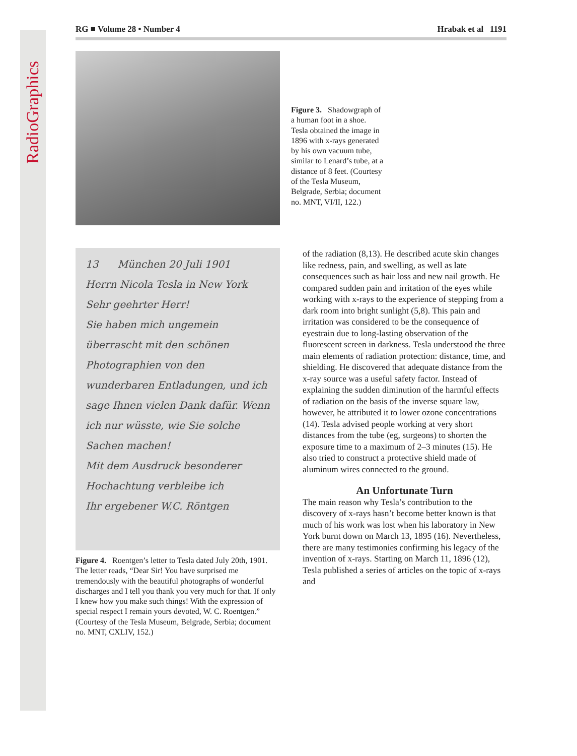RadioGraphics
RG ■ Volume 28 • Number 4 Hrabak et al 1191
Figure 3. Shadowgraph of a human foot in a shoe. Tesla obtained the image in 1896 with x-rays generated by his own vacuum tube, similar to Lenard’s tube, at a distance of 8 feet. (Courtesy of the Tesla Museum, Belgrade, Serbia; document no. MNT, VI/II, 122.)
13 München 20 Juli 1901
Herrn Nicola Tesla in New York
Sehr geehrter Herr!
Sie haben mich ungemein überrascht mit den schönen Photographien von den wunderbaren Entladungen, und ich sage Ihnen vielen Dank dafür. Wenn ich nur wüsste, wie Sie solche Sachen machen!
Mit dem Ausdruck besonderer Hochachtung verbleibe ich
Ihr ergebener W.C. Röntgen
Figure 4. Roentgen’s letter to Tesla dated July 20th, 1901. The letter reads, “Dear Sir! You have surprised me tremendously with the beautiful photographs of wonderful discharges and I tell you thank you very much for that. If only I knew how you make such things! With the expression of special respect I remain yours devoted, W. C. Roentgen.” (Courtesy of the Tesla Museum, Belgrade, Serbia; document no. MNT, CXLIV, 152.)
of the radiation (8,13). He described acute skin changes like redness, pain, and swelling, as well as late consequences such as hair loss and new nail growth. He compared sudden pain and irritation of the eyes while working with x-rays to the experience of stepping from a dark room into bright sunlight (5,8). This pain and irritation was considered to be the consequence of eyestrain due to long-lasting observation of the fluorescent screen in darkness. Tesla understood the three main elements of radiation protection: distance, time, and shielding. He discovered that adequate distance from the x-ray source was a useful safety factor. Instead of explaining the sudden diminution of the harmful effects of radiation on the basis of the inverse square law, however, he attributed it to lower ozone concentrations (14). Tesla advised people working at very short distances from the tube (eg, surgeons) to shorten the exposure time to a maximum of 2–3 minutes (15). He also tried to construct a protective shield made of aluminum wires connected to the ground.
An Unfortunate Turn
The main reason why Tesla’s contribution to the discovery of x-rays hasn’t become better known is that much of his work was lost when his laboratory in New York burnt down on March 13, 1895 (16). Nevertheless, there are many testimonies confirming his legacy of the invention of x-rays. Starting on March 11, 1896 (12), Tesla published a series of articles on the topic of x-rays and